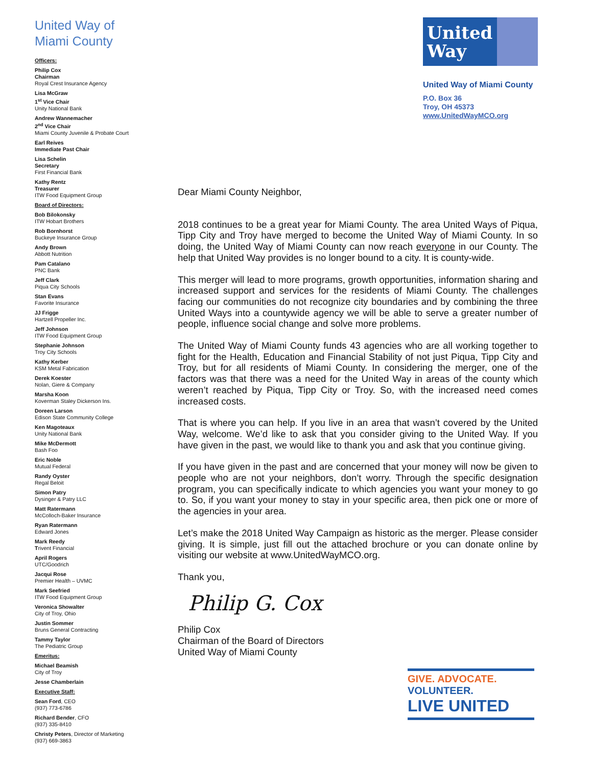United Way of
Miami County
Officers:
Philip Cox
Chairman
Royal Crest Insurance Agency
Lisa McGraw
1<sup>st</sup> Vice Chair
Unity National Bank
Andrew Wannemacher
2<sup>nd</sup> Vice Chair
Miami County Juvenile & Probate Court
Earl Reives
Immediate Past Chair
Lisa Schelin
Secretary
First Financial Bank
Kathy Rentz
Treasurer
ITW Food Equipment Group
Board of Directors:
Bob Bilokonsky
ITW Hobart Brothers
Rob Bornhorst
Buckeye Insurance Group
Andy Brown
Abbott Nutrition
Pam Catalano
PNC Bank
Jeff Clark
Piqua City Schools
Stan Evans
Favorite Insurance
JJ Frigge
Hartzell Propeller Inc.
Jeff Johnson
ITW Food Equipment Group
Stephanie Johnson
Troy City Schools
Kathy Kerber
KSM Metal Fabrication
Derek Koester
Nolan, Giere & Company
Marsha Koon
Koverman Staley Dickerson Ins.
Doreen Larson
Edison State Community College
Ken Magoteaux
Unity National Bank
Mike McDermott
Bash Foo
Eric Noble
Mutual Federal
Randy Oyster
Regal Beloit
Simon Patry
Dysinger & Patry LLC
Matt Ratermann
McColloch-Baker Insurance
Ryan Ratermann
Edward Jones
Mark Reedy
Trivent Financial
April Rogers
UTC/Goodrich
Jacqui Rose
Premier Health – UVMC
Mark Seefried
ITW Food Equipment Group
Veronica Showalter
City of Troy, Ohio
Justin Sommer
Bruns General Contracting
Tammy Taylor
The Pediatric Group
Emeritus:
Michael Beamish
City of Troy
Jesse Chamberlain
Executive Staff:
Sean Ford, CEO
(937) 773-6786
Richard Bender, CFO
(937) 335-8410
Christy Peters, Director of Marketing
(937) 669-3863
United Way
United Way of Miami County
P.O. Box 36
Troy, OH 45373
www.UnitedWayMCO.org
Dear Miami County Neighbor,
2018 continues to be a great year for Miami County. The area United Ways of Piqua, Tipp City and Troy have merged to become the United Way of Miami County. In so doing, the United Way of Miami County can now reach everyone in our County. The help that United Way provides is no longer bound to a city. It is county-wide.
This merger will lead to more programs, growth opportunities, information sharing and increased support and services for the residents of Miami County. The challenges facing our communities do not recognize city boundaries and by combining the three United Ways into a countywide agency we will be able to serve a greater number of people, influence social change and solve more problems.
The United Way of Miami County funds 43 agencies who are all working together to fight for the Health, Education and Financial Stability of not just Piqua, Tipp City and Troy, but for all residents of Miami County. In considering the merger, one of the factors was that there was a need for the United Way in areas of the county which weren’t reached by Piqua, Tipp City or Troy. So, with the increased need comes increased costs.
That is where you can help. If you live in an area that wasn’t covered by the United Way, welcome. We’d like to ask that you consider giving to the United Way. If you have given in the past, we would like to thank you and ask that you continue giving.
If you have given in the past and are concerned that your money will now be given to people who are not your neighbors, don’t worry. Through the specific designation program, you can specifically indicate to which agencies you want your money to go to. So, if you want your money to stay in your specific area, then pick one or more of the agencies in your area.
Let’s make the 2018 United Way Campaign as historic as the merger. Please consider giving. It is simple, just fill out the attached brochure or you can donate online by visiting our website at www.UnitedWayMCO.org.
Thank you,
Philip G. Cox
Philip Cox
Chairman of the Board of Directors
United Way of Miami County
GIVE. ADVOCATE. VOLUNTEER.
LIVE UNITED